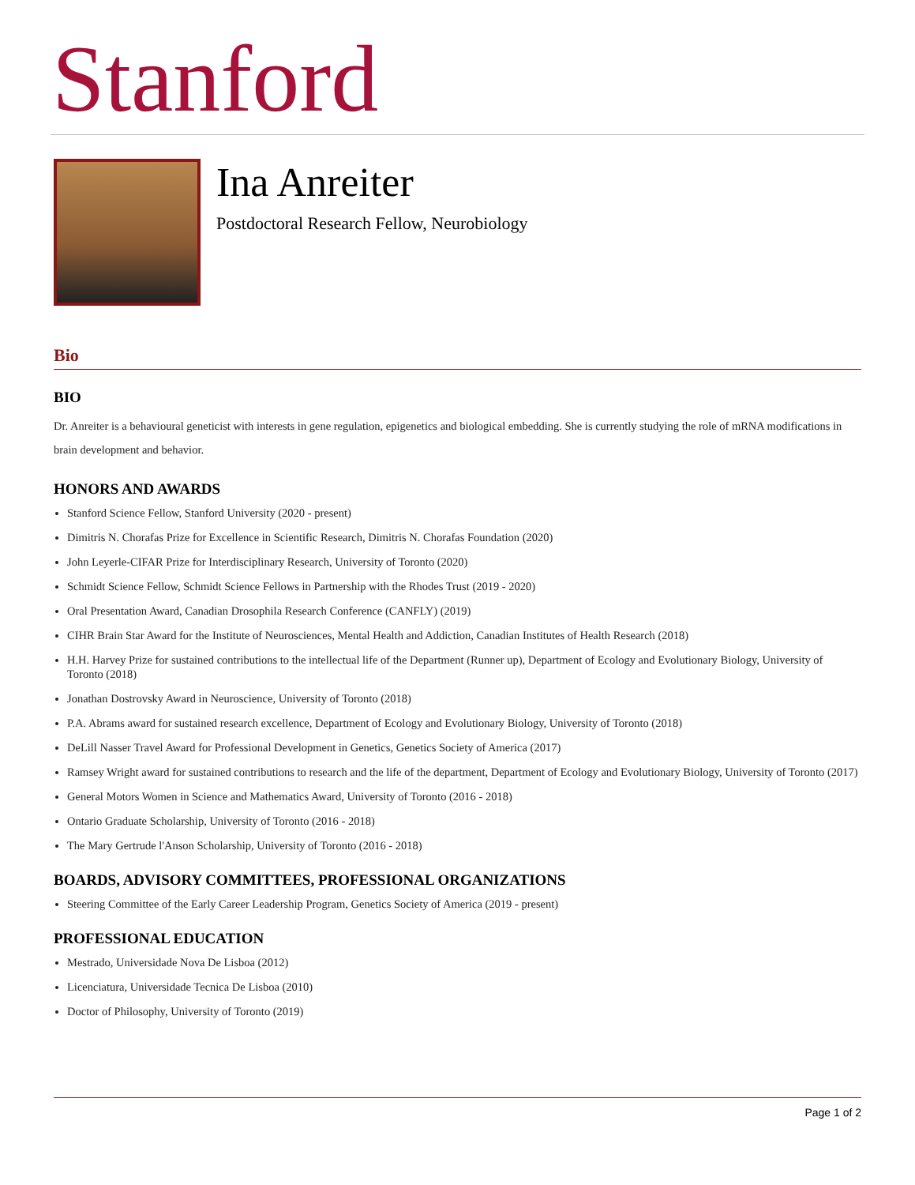Stanford
Ina Anreiter
Postdoctoral Research Fellow, Neurobiology
Bio
BIO
Dr. Anreiter is a behavioural geneticist with interests in gene regulation, epigenetics and biological embedding. She is currently studying the role of mRNA modifications in brain development and behavior.
HONORS AND AWARDS
Stanford Science Fellow, Stanford University (2020 - present)
Dimitris N. Chorafas Prize for Excellence in Scientific Research, Dimitris N. Chorafas Foundation (2020)
John Leyerle-CIFAR Prize for Interdisciplinary Research, University of Toronto (2020)
Schmidt Science Fellow, Schmidt Science Fellows in Partnership with the Rhodes Trust (2019 - 2020)
Oral Presentation Award, Canadian Drosophila Research Conference (CANFLY) (2019)
CIHR Brain Star Award for the Institute of Neurosciences, Mental Health and Addiction, Canadian Institutes of Health Research (2018)
H.H. Harvey Prize for sustained contributions to the intellectual life of the Department (Runner up), Department of Ecology and Evolutionary Biology, University of Toronto (2018)
Jonathan Dostrovsky Award in Neuroscience, University of Toronto (2018)
P.A. Abrams award for sustained research excellence, Department of Ecology and Evolutionary Biology, University of Toronto (2018)
DeLill Nasser Travel Award for Professional Development in Genetics, Genetics Society of America (2017)
Ramsey Wright award for sustained contributions to research and the life of the department, Department of Ecology and Evolutionary Biology, University of Toronto (2017)
General Motors Women in Science and Mathematics Award, University of Toronto (2016 - 2018)
Ontario Graduate Scholarship, University of Toronto (2016 - 2018)
The Mary Gertrude l'Anson Scholarship, University of Toronto (2016 - 2018)
BOARDS, ADVISORY COMMITTEES, PROFESSIONAL ORGANIZATIONS
Steering Committee of the Early Career Leadership Program, Genetics Society of America (2019 - present)
PROFESSIONAL EDUCATION
Mestrado, Universidade Nova De Lisboa (2012)
Licenciatura, Universidade Tecnica De Lisboa (2010)
Doctor of Philosophy, University of Toronto (2019)
Page 1 of 2